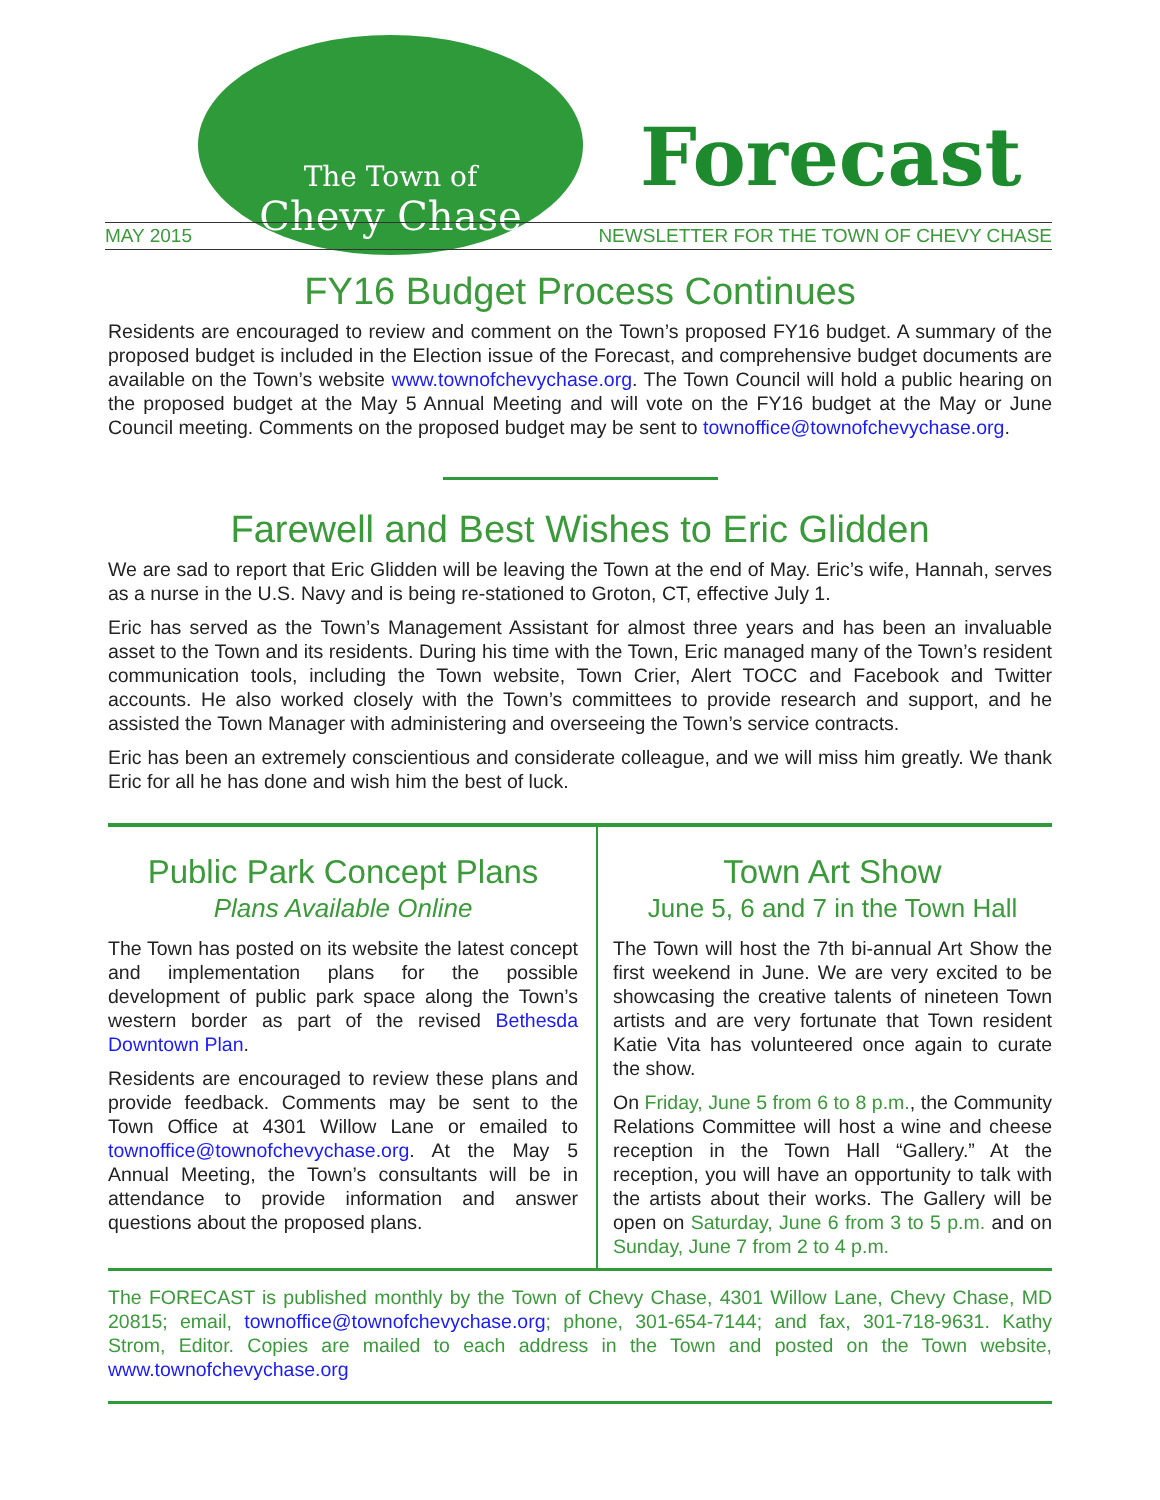The Town of
Chevy Chase
Forecast
MAY 2015 NEWSLETTER FOR THE TOWN OF CHEVY CHASE
FY16 Budget Process Continues
Residents are encouraged to review and comment on the Town’s proposed FY16 budget. A summary of the proposed budget is included in the Election issue of the Forecast, and comprehensive budget documents are available on the Town’s website www.townofchevychase.org. The Town Council will hold a public hearing on the proposed budget at the May 5 Annual Meeting and will vote on the FY16 budget at the May or June Council meeting. Comments on the proposed budget may be sent to townoffice@townofchevychase.org.
Farewell and Best Wishes to Eric Glidden
We are sad to report that Eric Glidden will be leaving the Town at the end of May. Eric’s wife, Hannah, serves as a nurse in the U.S. Navy and is being re-stationed to Groton, CT, effective July 1.
Eric has served as the Town’s Management Assistant for almost three years and has been an invaluable asset to the Town and its residents. During his time with the Town, Eric managed many of the Town’s resident communication tools, including the Town website, Town Crier, Alert TOCC and Facebook and Twitter accounts. He also worked closely with the Town’s committees to provide research and support, and he assisted the Town Manager with administering and overseeing the Town’s service contracts.
Eric has been an extremely conscientious and considerate colleague, and we will miss him greatly. We thank Eric for all he has done and wish him the best of luck.
Public Park Concept Plans
Plans Available Online
The Town has posted on its website the latest concept and implementation plans for the possible development of public park space along the Town’s western border as part of the revised Bethesda Downtown Plan.
Residents are encouraged to review these plans and provide feedback. Comments may be sent to the Town Office at 4301 Willow Lane or emailed to townoffice@townofchevychase.org. At the May 5 Annual Meeting, the Town’s consultants will be in attendance to provide information and answer questions about the proposed plans.
Town Art Show
June 5, 6 and 7 in the Town Hall
The Town will host the 7th bi-annual Art Show the first weekend in June. We are very excited to be showcasing the creative talents of nineteen Town artists and are very fortunate that Town resident Katie Vita has volunteered once again to curate the show.
On Friday, June 5 from 6 to 8 p.m., the Community Relations Committee will host a wine and cheese reception in the Town Hall “Gallery.” At the reception, you will have an opportunity to talk with the artists about their works. The Gallery will be open on Saturday, June 6 from 3 to 5 p.m. and on Sunday, June 7 from 2 to 4 p.m.
The FORECAST is published monthly by the Town of Chevy Chase, 4301 Willow Lane, Chevy Chase, MD 20815; email, townoffice@townofchevychase.org; phone, 301-654-7144; and fax, 301-718-9631. Kathy Strom, Editor. Copies are mailed to each address in the Town and posted on the Town website, www.townofchevychase.org